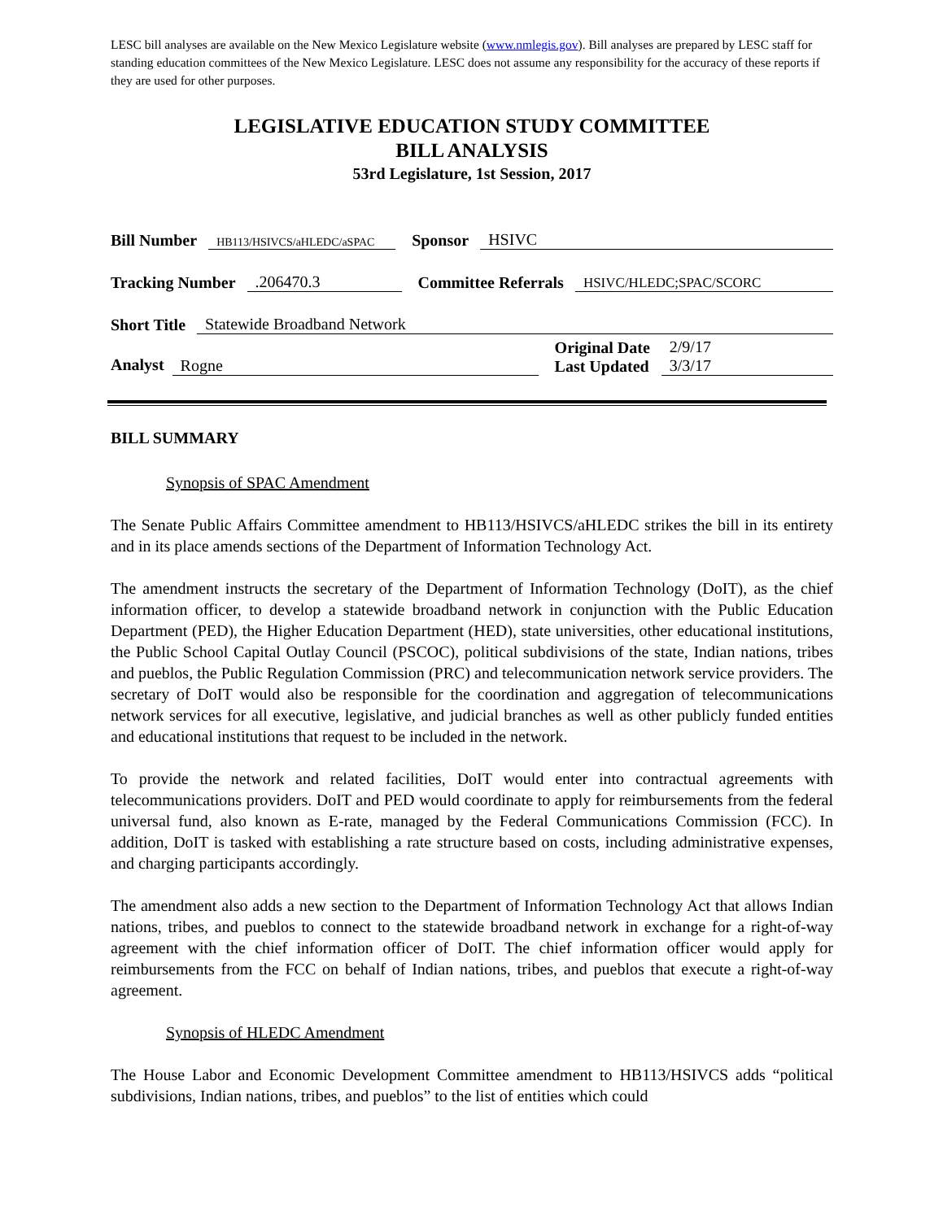LESC bill analyses are available on the New Mexico Legislature website (www.nmlegis.gov). Bill analyses are prepared by LESC staff for standing education committees of the New Mexico Legislature. LESC does not assume any responsibility for the accuracy of these reports if they are used for other purposes.
LEGISLATIVE EDUCATION STUDY COMMITTEE
BILL ANALYSIS
53rd Legislature, 1st Session, 2017
Bill Number HB113/HSIVCS/aHLEDC/aSPAC Sponsor HSIVC
Tracking Number.206470.3 Committee Referrals HSIVC/HLEDC;SPAC/SCORC
Short Title Statewide Broadband Network
Analyst Rogne Original Date
Last Updated 2/9/17
3/3/17
BILL SUMMARY
Synopsis of SPAC Amendment
The Senate Public Affairs Committee amendment to HB113/HSIVCS/aHLEDC strikes the bill in its entirety and in its place amends sections of the Department of Information Technology Act.
The amendment instructs the secretary of the Department of Information Technology (DoIT), as the chief information officer, to develop a statewide broadband network in conjunction with the Public Education Department (PED), the Higher Education Department (HED), state universities, other educational institutions, the Public School Capital Outlay Council (PSCOC), political subdivisions of the state, Indian nations, tribes and pueblos, the Public Regulation Commission (PRC) and telecommunication network service providers. The secretary of DoIT would also be responsible for the coordination and aggregation of telecommunications network services for all executive, legislative, and judicial branches as well as other publicly funded entities and educational institutions that request to be included in the network.
To provide the network and related facilities, DoIT would enter into contractual agreements with telecommunications providers. DoIT and PED would coordinate to apply for reimbursements from the federal universal fund, also known as E-rate, managed by the Federal Communications Commission (FCC). In addition, DoIT is tasked with establishing a rate structure based on costs, including administrative expenses, and charging participants accordingly.
The amendment also adds a new section to the Department of Information Technology Act that allows Indian nations, tribes, and pueblos to connect to the statewide broadband network in exchange for a right-of-way agreement with the chief information officer of DoIT. The chief information officer would apply for reimbursements from the FCC on behalf of Indian nations, tribes, and pueblos that execute a right-of-way agreement.
Synopsis of HLEDC Amendment
The House Labor and Economic Development Committee amendment to HB113/HSIVCS adds “political subdivisions, Indian nations, tribes, and pueblos” to the list of entities which could